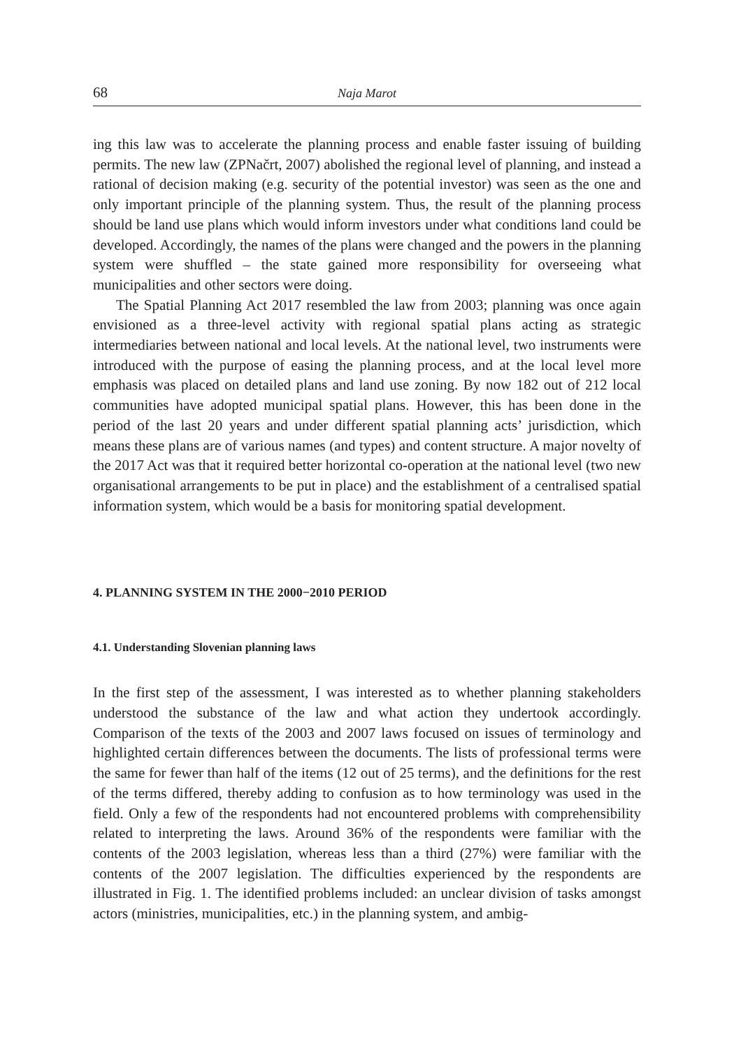68 Naja Marot
ing this law was to accelerate the planning process and enable faster issuing of building permits. The new law (ZPNačrt, 2007) abolished the regional level of planning, and instead a rational of decision making (e.g. security of the potential investor) was seen as the one and only important principle of the planning system. Thus, the result of the planning process should be land use plans which would inform investors under what conditions land could be developed. Accordingly, the names of the plans were changed and the powers in the planning system were shuffled – the state gained more responsibility for overseeing what municipalities and other sectors were doing.
The Spatial Planning Act 2017 resembled the law from 2003; planning was once again envisioned as a three-level activity with regional spatial plans acting as strategic intermediaries between national and local levels. At the national level, two instruments were introduced with the purpose of easing the planning process, and at the local level more emphasis was placed on detailed plans and land use zoning. By now 182 out of 212 local communities have adopted municipal spatial plans. However, this has been done in the period of the last 20 years and under different spatial planning acts’ jurisdiction, which means these plans are of various names (and types) and content structure. A major novelty of the 2017 Act was that it required better horizontal co-operation at the national level (two new organisational arrangements to be put in place) and the establishment of a centralised spatial information system, which would be a basis for monitoring spatial development.
4. PLANNING SYSTEM IN THE 2000−2010 PERIOD
4.1. Understanding Slovenian planning laws
In the first step of the assessment, I was interested as to whether planning stakeholders understood the substance of the law and what action they undertook accordingly. Comparison of the texts of the 2003 and 2007 laws focused on issues of terminology and highlighted certain differences between the documents. The lists of professional terms were the same for fewer than half of the items (12 out of 25 terms), and the definitions for the rest of the terms differed, thereby adding to confusion as to how terminology was used in the field. Only a few of the respondents had not encountered problems with comprehensibility related to interpreting the laws. Around 36% of the respondents were familiar with the contents of the 2003 legislation, whereas less than a third (27%) were familiar with the contents of the 2007 legislation. The difficulties experienced by the respondents are illustrated in Fig. 1. The identified problems included: an unclear division of tasks amongst actors (ministries, municipalities, etc.) in the planning system, and ambig-